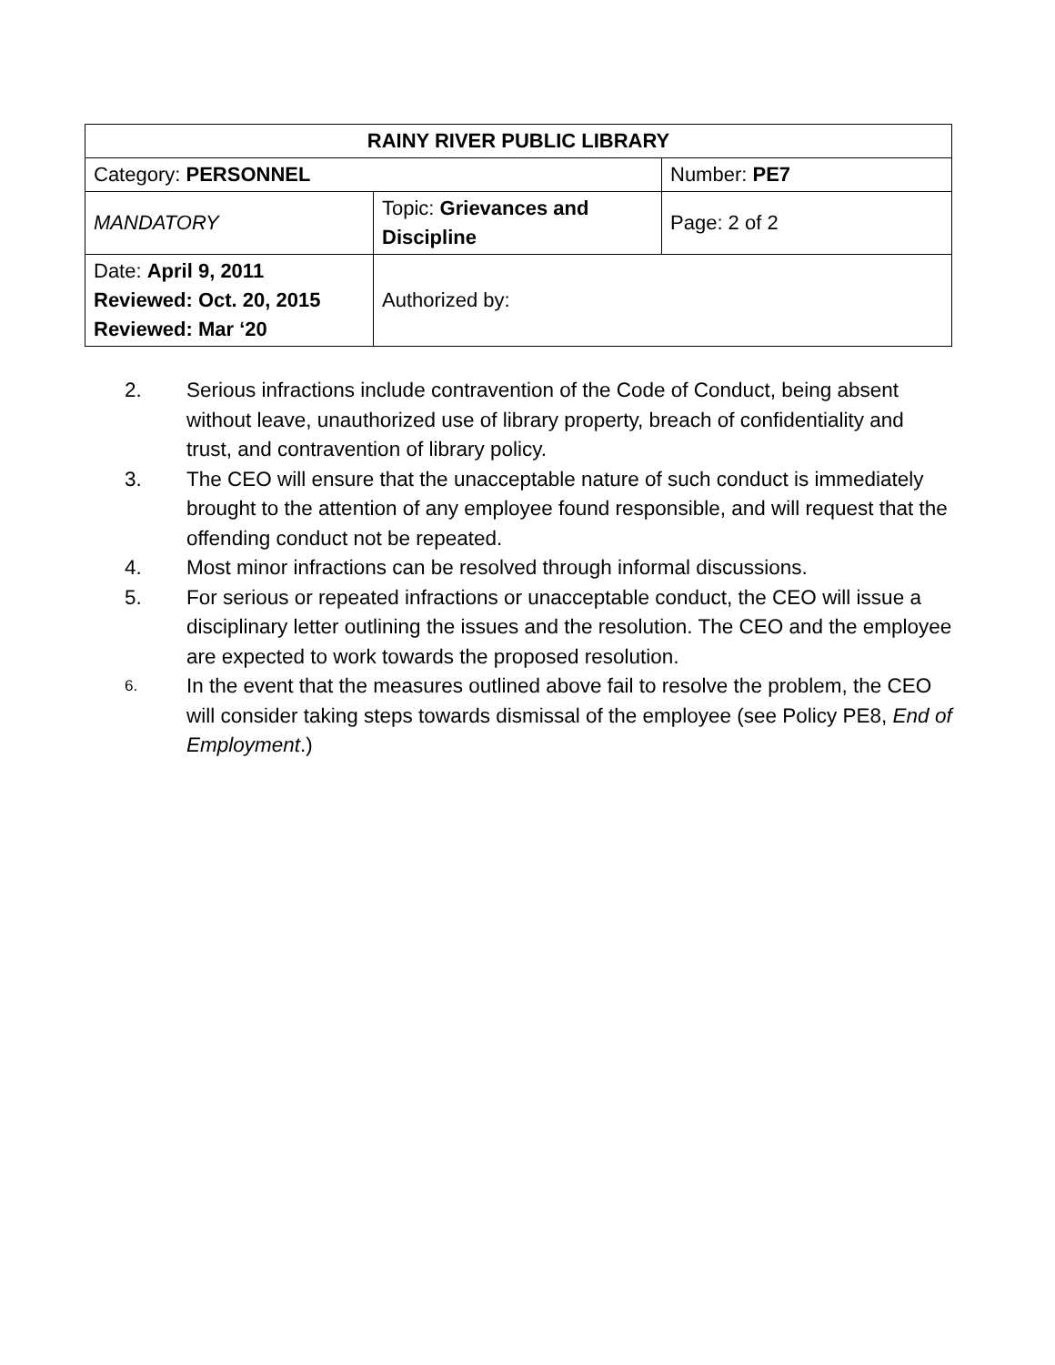| RAINY RIVER PUBLIC LIBRARY | | |
| Category: PERSONNEL | | Number: PE7 |
| MANDATORY | Topic: Grievances and Discipline | Page: 2 of 2 |
| Date: April 9, 2011 Reviewed: Oct. 20, 2015 Reviewed: Mar ‘20 | Authorized by: | |
2. Serious infractions include contravention of the Code of Conduct, being absent without leave, unauthorized use of library property, breach of confidentiality and trust, and contravention of library policy.
3. The CEO will ensure that the unacceptable nature of such conduct is immediately brought to the attention of any employee found responsible, and will request that the offending conduct not be repeated.
4. Most minor infractions can be resolved through informal discussions.
5. For serious or repeated infractions or unacceptable conduct, the CEO will issue a disciplinary letter outlining the issues and the resolution. The CEO and the employee are expected to work towards the proposed resolution.
6. In the event that the measures outlined above fail to resolve the problem, the CEO will consider taking steps towards dismissal of the employee (see Policy PE8, End of Employment.)